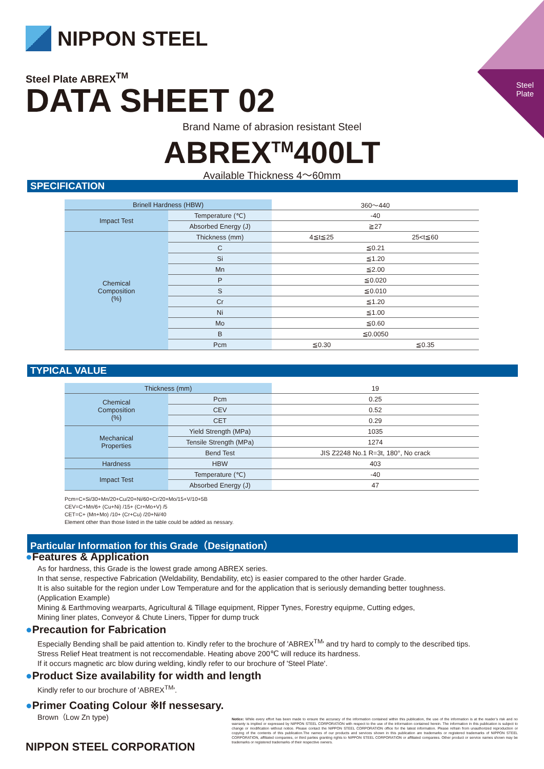NIPPON STEEL
Steel
Plate
Steel Plate ABREX<sup>TM</sup>
DATA SHEET 02
Brand Name of abrasion resistant Steel
ABREX<sup>TM</sup>400LT
Available Thickness 4～60mm
SPECIFICATION
| Brinell Hardness (HBW) | | 360～440 | |
| Impact Test | Temperature (℃) | -40 | |
| | Absorbed Energy (J) | ≧27 | |
| Chemical Composition (%) | Thickness (mm) | 4≦t≦25 | 25<t≦60 |
| | C | ≦0.21 | |
| | Si | ≦1.20 | |
| | Mn | ≦2.00 | |
| | P | ≦0.020 | |
| | S | ≦0.010 | |
| | Cr | ≦1.20 | |
| | Ni | ≦1.00 | |
| | Mo | ≦0.60 | |
| | B | ≦0.0050 | |
| | Pcm | ≦0.30 | ≦0.35 |
TYPICAL VALUE
| Thickness (mm) | | 19 |
| Chemical Composition (%) | Pcm | 0.25 |
| | CEV | 0.52 |
| | CET | 0.29 |
| Mechanical Properties | Yield Strength (MPa) | 1035 |
| | Tensile Strength (MPa) | 1274 |
| | Bend Test | JIS Z2248 No.1 R=3t, 180°, No crack |
| Hardness | HBW | 403 |
| Impact Test | Temperature (℃) | -40 |
| | Absorbed Energy (J) | 47 |
Pcm=C+Si/30+Mn/20+Cu/20+Ni/60+Cr/20+Mo/15+V/10+5B
CEV=C+Mn/6+ (Cu+Ni) /15+ (Cr+Mo+V) /5
CET=C+ (Mn+Mo) /10+ (Cr+Cu) /20+Ni/40
Element other than those listed in the table could be added as nessary.
Particular Information for this Grade（Designation）
●Features & Application
As for hardness, this Grade is the lowest grade among ABREX series.
In that sense, respective Fabrication (Weldability, Bendability, etc) is easier compared to the other harder Grade.
It is also suitable for the region under Low Temperature and for the application that is seriously demanding better toughness.
(Application Example)
Mining & Earthmoving wearparts, Agricultural & Tillage equipment, Ripper Tynes, Forestry equipme, Cutting edges,
Mining liner plates, Conveyor & Chute Liners, Tipper for dump truck
●Precaution for Fabrication
Especially Bending shall be paid attention to. Kindly refer to the brochure of 'ABREX<sup>TM</sup>' and try hard to comply to the described tips.
Stress Relief Heat treatment is not reccomendable. Heating above 200℃ will reduce its hardness.
If it occurs magnetic arc blow during welding, kindly refer to our brochure of 'Steel Plate'.
●Product Size availability for width and length
Kindly refer to our brochure of 'ABREX<sup>TM</sup>'.
●Primer Coating Colour ※If nessesary.
Brown（Low Zn type)
Notice: While every effort has been made to ensure the accuracy of the information contained within this publication, the use of the information is at the reader’s risk and no warranty is implied or expressed by NIPPON STEEL CORPORATION with respect to the use of the information contained herein. The information in this publication is subject to change or modification without notice. Please contact the NIPPON STEEL CORPORATION office for the latest information. Please refrain from unauthorized reproduction or copying of the contents of this publication.The names of our products and services shown in this publication are trademarks or registered trademarks of NIPPON STEEL CORPORATION, affiliated companies, or third parties granting rights to NIPPON STEEL CORPORATION or affiliated companies. Other product or service names shown may be trademarks or registered trademarks of their respective owners.
NIPPON STEEL CORPORATION